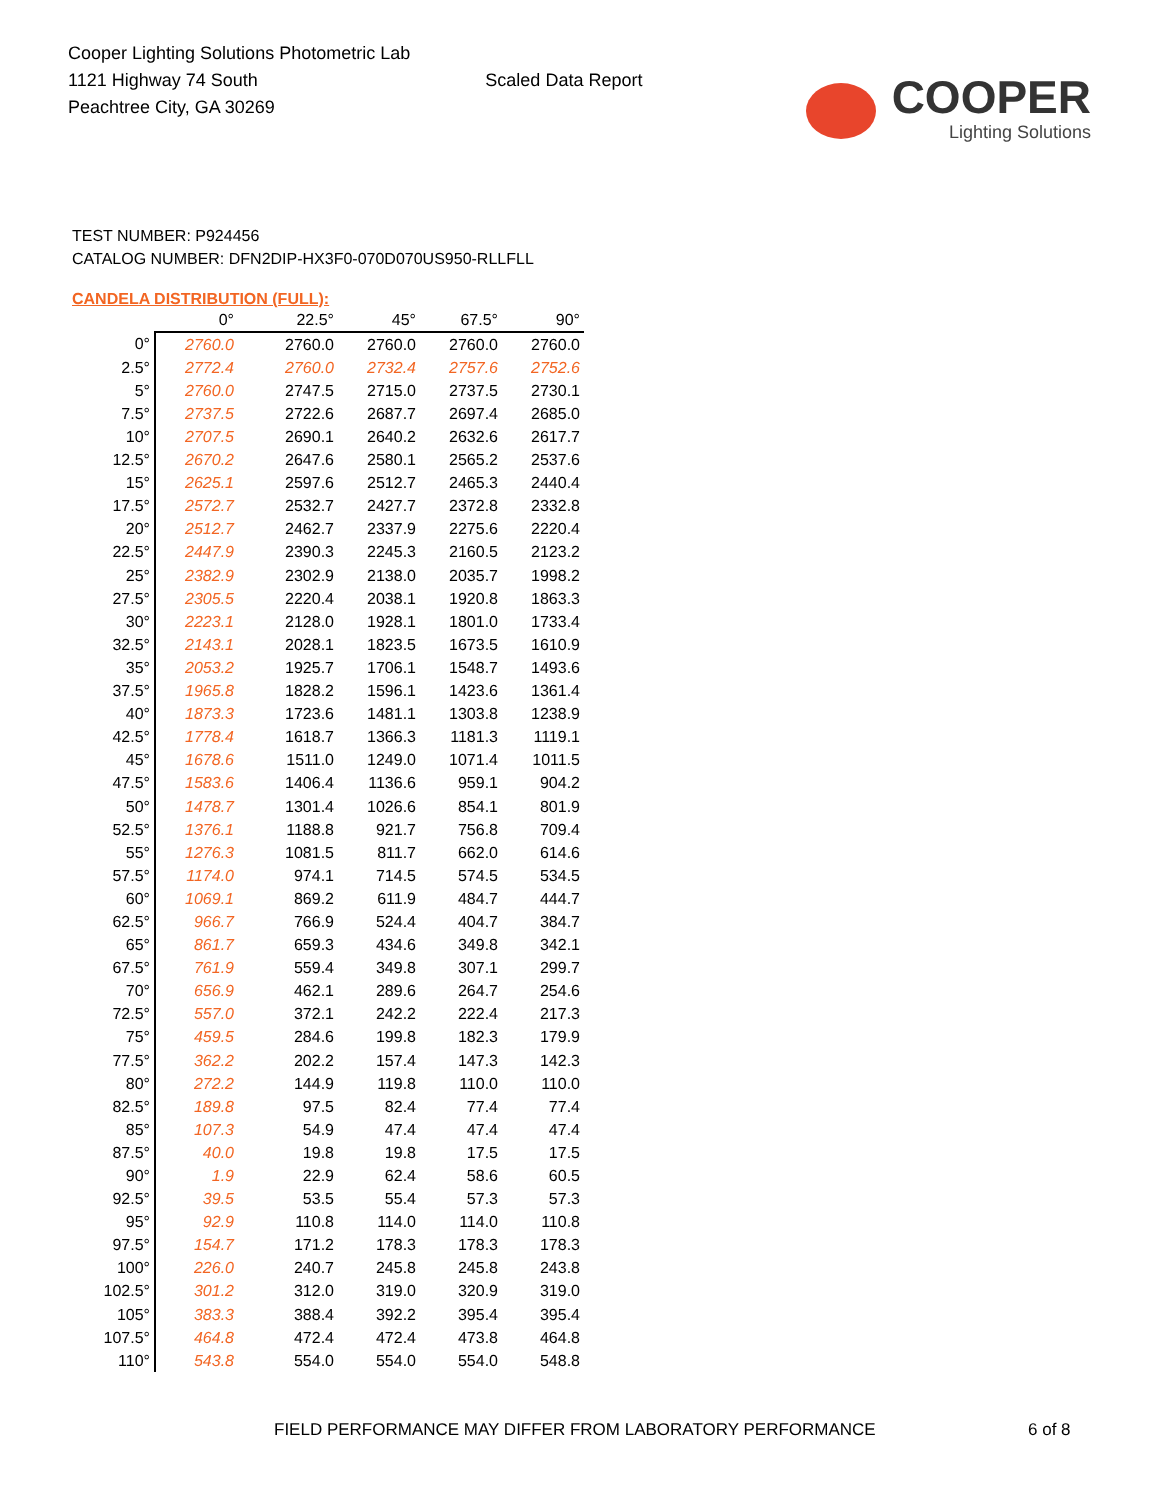Cooper Lighting Solutions Photometric Lab
1121 Highway 74 South
Peachtree City, GA 30269
Scaled Data Report
COOPER
Lighting Solutions
TEST NUMBER: P924456
CATALOG NUMBER: DFN2DIP-HX3F0-070D070US950-RLLFLL
CANDELA DISTRIBUTION (FULL):
| | 0° | 22.5° | 45° | 67.5° | 90° |
| --- | --- | --- | --- | --- | --- |
| 0° | 2760.0 | 2760.0 | 2760.0 | 2760.0 | 2760.0 |
| 2.5° | 2772.4 | 2760.0 | 2732.4 | 2757.6 | 2752.6 |
| 5° | 2760.0 | 2747.5 | 2715.0 | 2737.5 | 2730.1 |
| 7.5° | 2737.5 | 2722.6 | 2687.7 | 2697.4 | 2685.0 |
| 10° | 2707.5 | 2690.1 | 2640.2 | 2632.6 | 2617.7 |
| 12.5° | 2670.2 | 2647.6 | 2580.1 | 2565.2 | 2537.6 |
| 15° | 2625.1 | 2597.6 | 2512.7 | 2465.3 | 2440.4 |
| 17.5° | 2572.7 | 2532.7 | 2427.7 | 2372.8 | 2332.8 |
| 20° | 2512.7 | 2462.7 | 2337.9 | 2275.6 | 2220.4 |
| 22.5° | 2447.9 | 2390.3 | 2245.3 | 2160.5 | 2123.2 |
| 25° | 2382.9 | 2302.9 | 2138.0 | 2035.7 | 1998.2 |
| 27.5° | 2305.5 | 2220.4 | 2038.1 | 1920.8 | 1863.3 |
| 30° | 2223.1 | 2128.0 | 1928.1 | 1801.0 | 1733.4 |
| 32.5° | 2143.1 | 2028.1 | 1823.5 | 1673.5 | 1610.9 |
| 35° | 2053.2 | 1925.7 | 1706.1 | 1548.7 | 1493.6 |
| 37.5° | 1965.8 | 1828.2 | 1596.1 | 1423.6 | 1361.4 |
| 40° | 1873.3 | 1723.6 | 1481.1 | 1303.8 | 1238.9 |
| 42.5° | 1778.4 | 1618.7 | 1366.3 | 1181.3 | 1119.1 |
| 45° | 1678.6 | 1511.0 | 1249.0 | 1071.4 | 1011.5 |
| 47.5° | 1583.6 | 1406.4 | 1136.6 | 959.1 | 904.2 |
| 50° | 1478.7 | 1301.4 | 1026.6 | 854.1 | 801.9 |
| 52.5° | 1376.1 | 1188.8 | 921.7 | 756.8 | 709.4 |
| 55° | 1276.3 | 1081.5 | 811.7 | 662.0 | 614.6 |
| 57.5° | 1174.0 | 974.1 | 714.5 | 574.5 | 534.5 |
| 60° | 1069.1 | 869.2 | 611.9 | 484.7 | 444.7 |
| 62.5° | 966.7 | 766.9 | 524.4 | 404.7 | 384.7 |
| 65° | 861.7 | 659.3 | 434.6 | 349.8 | 342.1 |
| 67.5° | 761.9 | 559.4 | 349.8 | 307.1 | 299.7 |
| 70° | 656.9 | 462.1 | 289.6 | 264.7 | 254.6 |
| 72.5° | 557.0 | 372.1 | 242.2 | 222.4 | 217.3 |
| 75° | 459.5 | 284.6 | 199.8 | 182.3 | 179.9 |
| 77.5° | 362.2 | 202.2 | 157.4 | 147.3 | 142.3 |
| 80° | 272.2 | 144.9 | 119.8 | 110.0 | 110.0 |
| 82.5° | 189.8 | 97.5 | 82.4 | 77.4 | 77.4 |
| 85° | 107.3 | 54.9 | 47.4 | 47.4 | 47.4 |
| 87.5° | 40.0 | 19.8 | 19.8 | 17.5 | 17.5 |
| 90° | 1.9 | 22.9 | 62.4 | 58.6 | 60.5 |
| 92.5° | 39.5 | 53.5 | 55.4 | 57.3 | 57.3 |
| 95° | 92.9 | 110.8 | 114.0 | 114.0 | 110.8 |
| 97.5° | 154.7 | 171.2 | 178.3 | 178.3 | 178.3 |
| 100° | 226.0 | 240.7 | 245.8 | 245.8 | 243.8 |
| 102.5° | 301.2 | 312.0 | 319.0 | 320.9 | 319.0 |
| 105° | 383.3 | 388.4 | 392.2 | 395.4 | 395.4 |
| 107.5° | 464.8 | 472.4 | 472.4 | 473.8 | 464.8 |
| 110° | 543.8 | 554.0 | 554.0 | 554.0 | 548.8 |
FIELD PERFORMANCE MAY DIFFER FROM LABORATORY PERFORMANCE
6 of 8